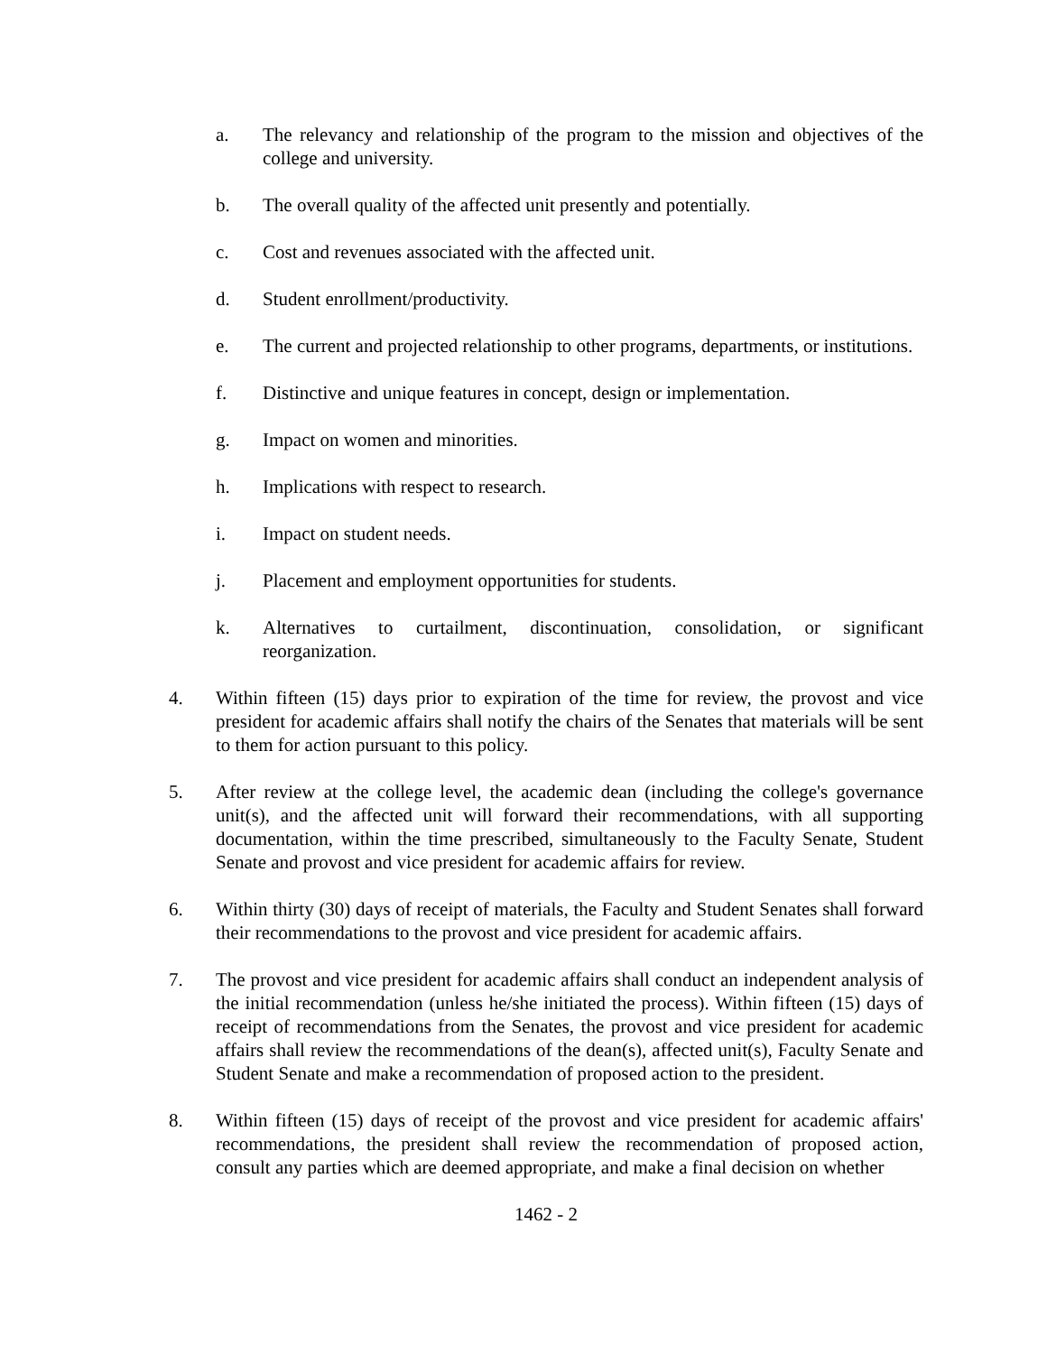a. The relevancy and relationship of the program to the mission and objectives of the college and university.
b. The overall quality of the affected unit presently and potentially.
c. Cost and revenues associated with the affected unit.
d. Student enrollment/productivity.
e. The current and projected relationship to other programs, departments, or institutions.
f. Distinctive and unique features in concept, design or implementation.
g. Impact on women and minorities.
h. Implications with respect to research.
i. Impact on student needs.
j. Placement and employment opportunities for students.
k. Alternatives to curtailment, discontinuation, consolidation, or significant reorganization.
4. Within fifteen (15) days prior to expiration of the time for review, the provost and vice president for academic affairs shall notify the chairs of the Senates that materials will be sent to them for action pursuant to this policy.
5. After review at the college level, the academic dean (including the college's governance unit(s), and the affected unit will forward their recommendations, with all supporting documentation, within the time prescribed, simultaneously to the Faculty Senate, Student Senate and provost and vice president for academic affairs for review.
6. Within thirty (30) days of receipt of materials, the Faculty and Student Senates shall forward their recommendations to the provost and vice president for academic affairs.
7. The provost and vice president for academic affairs shall conduct an independent analysis of the initial recommendation (unless he/she initiated the process). Within fifteen (15) days of receipt of recommendations from the Senates, the provost and vice president for academic affairs shall review the recommendations of the dean(s), affected unit(s), Faculty Senate and Student Senate and make a recommendation of proposed action to the president.
8. Within fifteen (15) days of receipt of the provost and vice president for academic affairs' recommendations, the president shall review the recommendation of proposed action, consult any parties which are deemed appropriate, and make a final decision on whether
1462 - 2